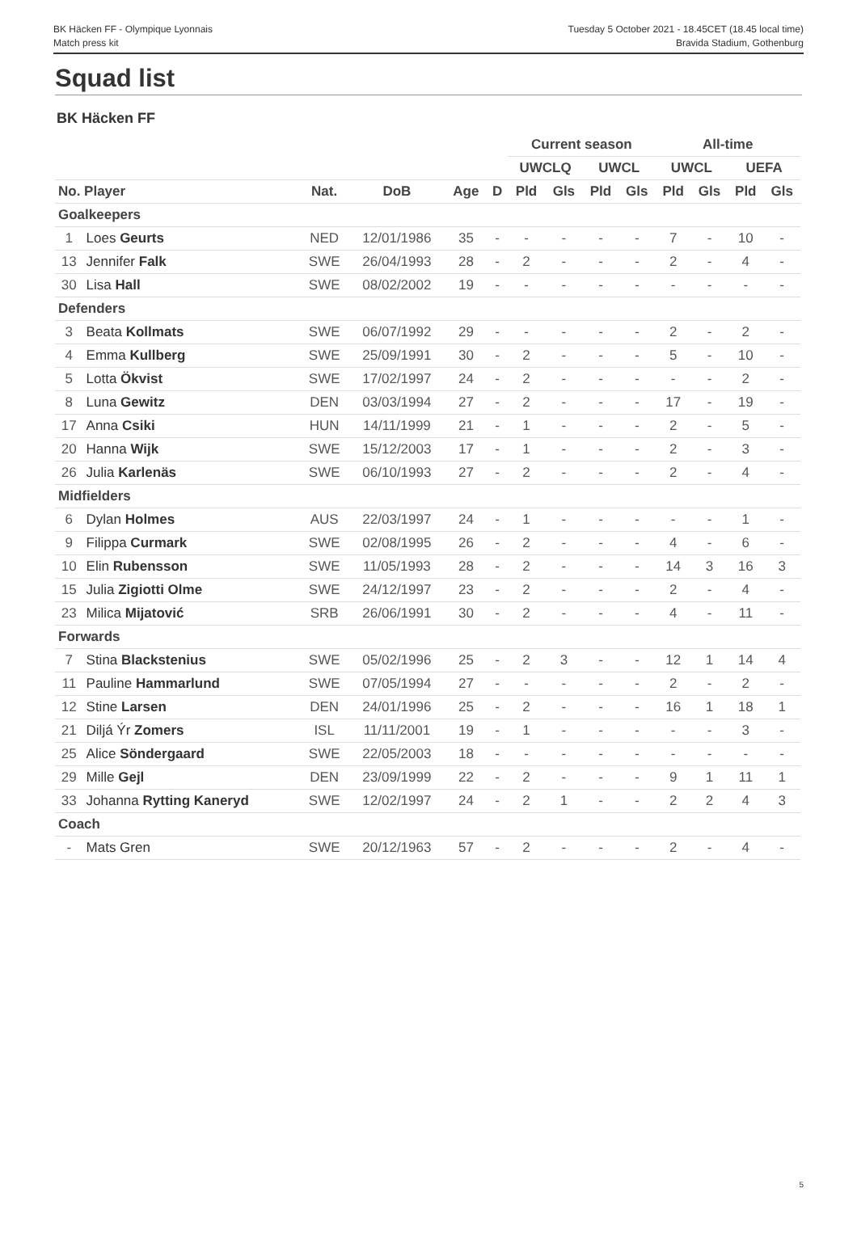BK Häcken FF - Olympique Lyonnais
Match press kit
Tuesday 5 October 2021 - 18.45CET (18.45 local time)
Bravida Stadium, Gothenburg
Squad list
BK Häcken FF
| | | | | | | Current season | | | | All-time | | | |
| --- | --- | --- | --- | --- | --- | --- | --- | --- | --- | --- | --- | --- | --- |
| | | | | | | UWCLQ | | UWCL | | UWCL | | UEFA | |
| No. Player | | Nat. | DoB | Age | D | Pld | Gls | Pld | Gls | Pld | Gls | Pld | Gls |
| Goalkeepers | | | | | | | | | | | | | |
| 1 | Loes Geurts | NED | 12/01/1986 | 35 | - | - | - | - | - | 7 | - | 10 | - |
| 13 | Jennifer Falk | SWE | 26/04/1993 | 28 | - | 2 | - | - | - | 2 | - | 4 | - |
| 30 | Lisa Hall | SWE | 08/02/2002 | 19 | - | - | - | - | - | - | - | - | - |
| Defenders | | | | | | | | | | | | | |
| 3 | Beata Kollmats | SWE | 06/07/1992 | 29 | - | - | - | - | - | 2 | - | 2 | - |
| 4 | Emma Kullberg | SWE | 25/09/1991 | 30 | - | 2 | - | - | - | 5 | - | 10 | - |
| 5 | Lotta Ökvist | SWE | 17/02/1997 | 24 | - | 2 | - | - | - | - | - | 2 | - |
| 8 | Luna Gewitz | DEN | 03/03/1994 | 27 | - | 2 | - | - | - | 17 | - | 19 | - |
| 17 | Anna Csiki | HUN | 14/11/1999 | 21 | - | 1 | - | - | - | 2 | - | 5 | - |
| 20 | Hanna Wijk | SWE | 15/12/2003 | 17 | - | 1 | - | - | - | 2 | - | 3 | - |
| 26 | Julia Karlenäs | SWE | 06/10/1993 | 27 | - | 2 | - | - | - | 2 | - | 4 | - |
| Midfielders | | | | | | | | | | | | | |
| 6 | Dylan Holmes | AUS | 22/03/1997 | 24 | - | 1 | - | - | - | - | - | 1 | - |
| 9 | Filippa Curmark | SWE | 02/08/1995 | 26 | - | 2 | - | - | - | 4 | - | 6 | - |
| 10 | Elin Rubensson | SWE | 11/05/1993 | 28 | - | 2 | - | - | - | 14 | 3 | 16 | 3 |
| 15 | Julia Zigiotti Olme | SWE | 24/12/1997 | 23 | - | 2 | - | - | - | 2 | - | 4 | - |
| 23 | Milica Mijatović | SRB | 26/06/1991 | 30 | - | 2 | - | - | - | 4 | - | 11 | - |
| Forwards | | | | | | | | | | | | | |
| 7 | Stina Blackstenius | SWE | 05/02/1996 | 25 | - | 2 | 3 | - | - | 12 | 1 | 14 | 4 |
| 11 | Pauline Hammarlund | SWE | 07/05/1994 | 27 | - | - | - | - | - | 2 | - | 2 | - |
| 12 | Stine Larsen | DEN | 24/01/1996 | 25 | - | 2 | - | - | - | 16 | 1 | 18 | 1 |
| 21 | Diljá Ýr Zomers | ISL | 11/11/2001 | 19 | - | 1 | - | - | - | - | - | 3 | - |
| 25 | Alice Söndergaard | SWE | 22/05/2003 | 18 | - | - | - | - | - | - | - | - | - |
| 29 | Mille Gejl | DEN | 23/09/1999 | 22 | - | 2 | - | - | - | 9 | 1 | 11 | 1 |
| 33 | Johanna Rytting Kaneryd | SWE | 12/02/1997 | 24 | - | 2 | 1 | - | - | 2 | 2 | 4 | 3 |
| Coach | | | | | | | | | | | | | |
| - | Mats Gren | SWE | 20/12/1963 | 57 | - | 2 | - | - | - | 2 | - | 4 | - |
5